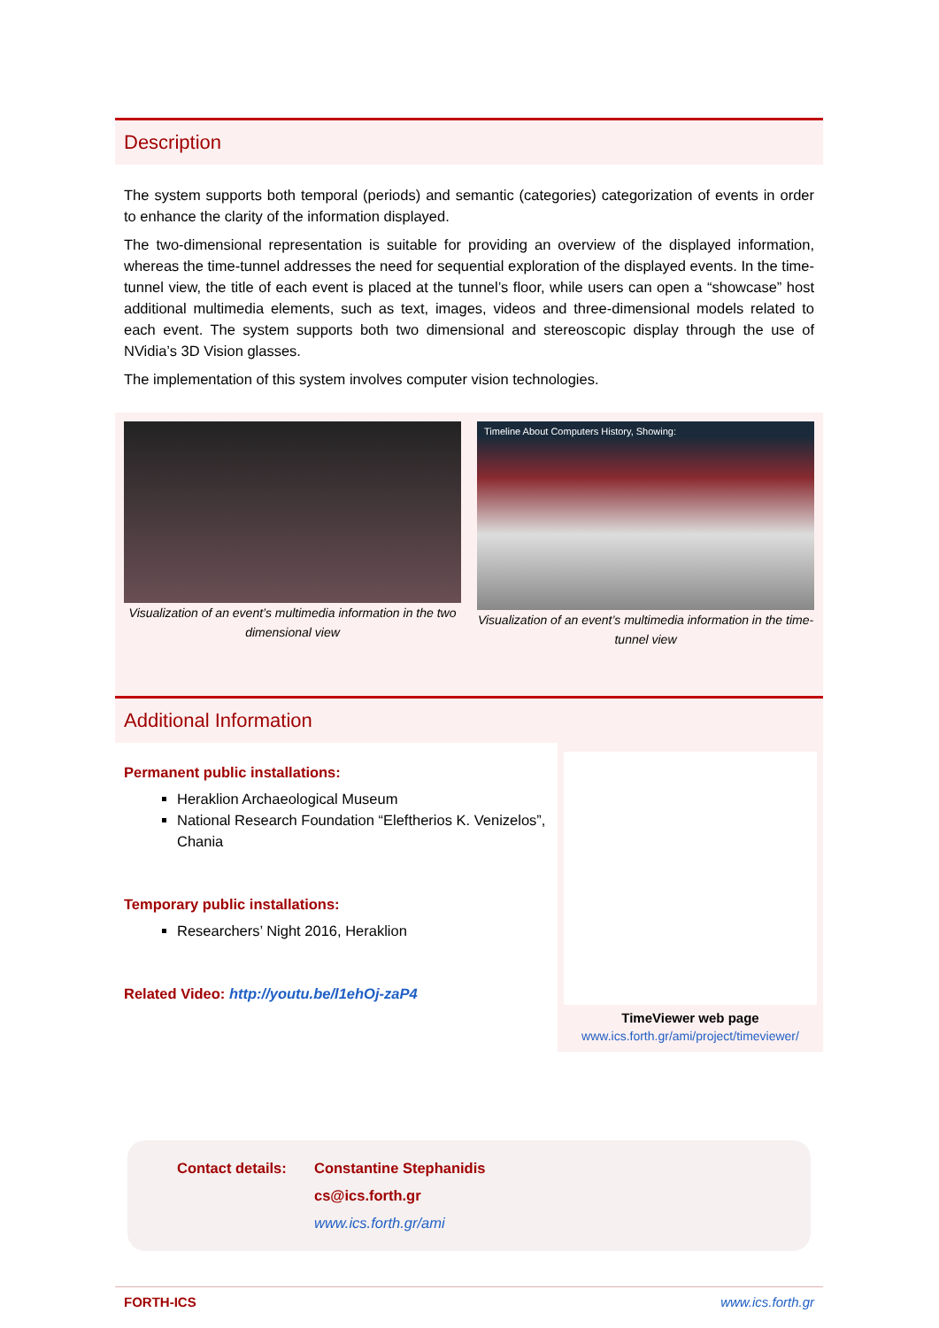Description
The system supports both temporal (periods) and semantic (categories) categorization of events in order to enhance the clarity of the information displayed.
The two-dimensional representation is suitable for providing an overview of the displayed information, whereas the time-tunnel addresses the need for sequential exploration of the displayed events. In the time-tunnel view, the title of each event is placed at the tunnel’s floor, while users can open a “showcase” host additional multimedia elements, such as text, images, videos and three-dimensional models related to each event. The system supports both two dimensional and stereoscopic display through the use of NVidia’s 3D Vision glasses.
The implementation of this system involves computer vision technologies.
Visualization of an event’s multimedia information in the two dimensional view
Timeline About Computers History, Showing:
Visualization of an event’s multimedia information in the time-tunnel view
Additional Information
Permanent public installations:
Heraklion Archaeological Museum
National Research Foundation “Eleftherios K. Venizelos”, Chania
Temporary public installations:
Researchers’ Night 2016, Heraklion
Related Video: http://youtu.be/l1ehOj-zaP4
TimeViewer web page
www.ics.forth.gr/ami/project/timeviewer/
Contact details:
Constantine Stephanidis
cs@ics.forth.gr
www.ics.forth.gr/ami
FORTH-ICS www.ics.forth.gr